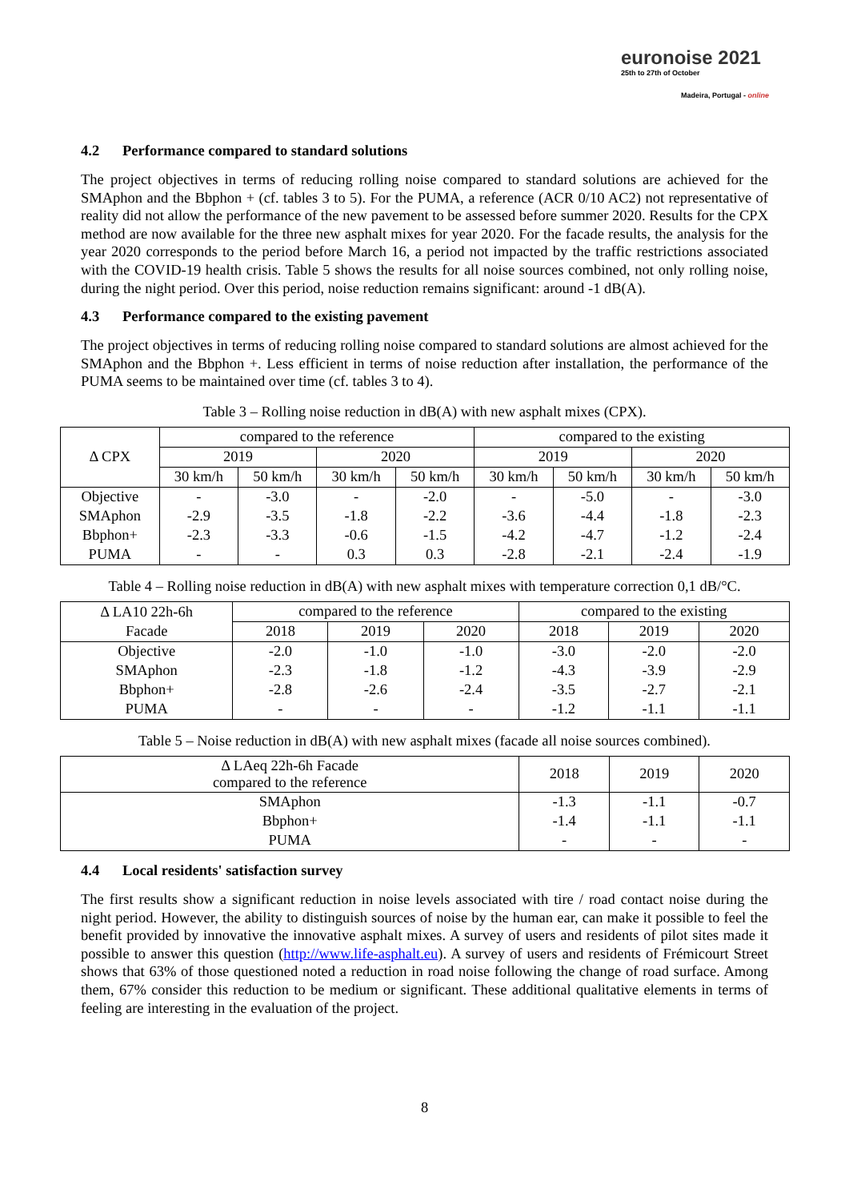euronoise 2021
25th to 27th of October
Madeira, Portugal - online
4.2 Performance compared to standard solutions
The project objectives in terms of reducing rolling noise compared to standard solutions are achieved for the SMAphon and the Bbphon + (cf. tables 3 to 5). For the PUMA, a reference (ACR 0/10 AC2) not representative of reality did not allow the performance of the new pavement to be assessed before summer 2020. Results for the CPX method are now available for the three new asphalt mixes for year 2020. For the facade results, the analysis for the year 2020 corresponds to the period before March 16, a period not impacted by the traffic restrictions associated with the COVID-19 health crisis. Table 5 shows the results for all noise sources combined, not only rolling noise, during the night period. Over this period, noise reduction remains significant: around -1 dB(A).
4.3 Performance compared to the existing pavement
The project objectives in terms of reducing rolling noise compared to standard solutions are almost achieved for the SMAphon and the Bbphon +. Less efficient in terms of noise reduction after installation, the performance of the PUMA seems to be maintained over time (cf. tables 3 to 4).
Table 3 – Rolling noise reduction in dB(A) with new asphalt mixes (CPX).
| Δ CPX | compared to the reference | | | | compared to the existing | | | |
| --- | --- | --- | --- | --- | --- | --- | --- | --- |
| | 2019 | | 2020 | | 2019 | | 2020 | |
| | 30 km/h | 50 km/h | 30 km/h | 50 km/h | 30 km/h | 50 km/h | 30 km/h | 50 km/h |
| Objective | - | -3.0 | - | -2.0 | - | -5.0 | - | -3.0 |
| SMAphon | -2.9 | -3.5 | -1.8 | -2.2 | -3.6 | -4.4 | -1.8 | -2.3 |
| Bbphon+ | -2.3 | -3.3 | -0.6 | -1.5 | -4.2 | -4.7 | -1.2 | -2.4 |
| PUMA | - | - | 0.3 | 0.3 | -2.8 | -2.1 | -2.4 | -1.9 |
Table 4 – Rolling noise reduction in dB(A) with new asphalt mixes with temperature correction 0,1 dB/°C.
| Δ LA10 22h-6h | compared to the reference | | | compared to the existing | | |
| --- | --- | --- | --- | --- | --- | --- |
| Facade | 2018 | 2019 | 2020 | 2018 | 2019 | 2020 |
| Objective | -2.0 | -1.0 | -1.0 | -3.0 | -2.0 | -2.0 |
| SMAphon | -2.3 | -1.8 | -1.2 | -4.3 | -3.9 | -2.9 |
| Bbphon+ | -2.8 | -2.6 | -2.4 | -3.5 | -2.7 | -2.1 |
| PUMA | - | - | - | -1.2 | -1.1 | -1.1 |
Table 5 – Noise reduction in dB(A) with new asphalt mixes (facade all noise sources combined).
| Δ LAeq 22h-6h Facade compared to the reference | 2018 | 2019 | 2020 |
| --- | --- | --- | --- |
| SMAphon | -1.3 | -1.1 | -0.7 |
| Bbphon+ | -1.4 | -1.1 | -1.1 |
| PUMA | - | - | - |
4.4 Local residents' satisfaction survey
The first results show a significant reduction in noise levels associated with tire / road contact noise during the night period. However, the ability to distinguish sources of noise by the human ear, can make it possible to feel the benefit provided by innovative the innovative asphalt mixes. A survey of users and residents of pilot sites made it possible to answer this question (http://www.life-asphalt.eu). A survey of users and residents of Frémicourt Street shows that 63% of those questioned noted a reduction in road noise following the change of road surface. Among them, 67% consider this reduction to be medium or significant. These additional qualitative elements in terms of feeling are interesting in the evaluation of the project.
8